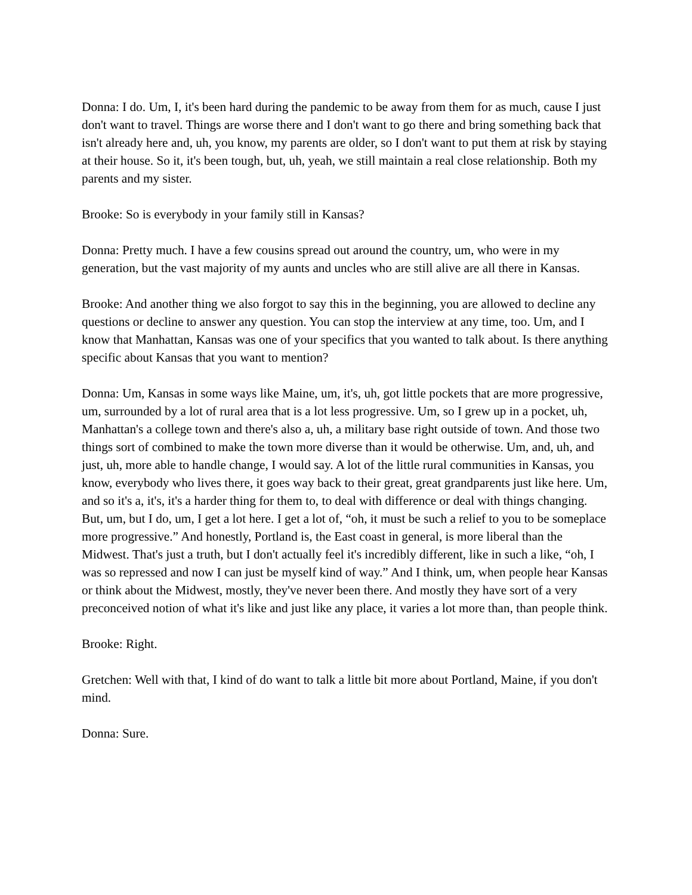Donna: I do. Um, I, it's been hard during the pandemic to be away from them for as much, cause I just don't want to travel. Things are worse there and I don't want to go there and bring something back that isn't already here and, uh, you know, my parents are older, so I don't want to put them at risk by staying at their house. So it, it's been tough, but, uh, yeah, we still maintain a real close relationship. Both my parents and my sister.
Brooke: So is everybody in your family still in Kansas?
Donna: Pretty much. I have a few cousins spread out around the country, um, who were in my generation, but the vast majority of my aunts and uncles who are still alive are all there in Kansas.
Brooke: And another thing we also forgot to say this in the beginning, you are allowed to decline any questions or decline to answer any question. You can stop the interview at any time, too. Um, and I know that Manhattan, Kansas was one of your specifics that you wanted to talk about. Is there anything specific about Kansas that you want to mention?
Donna: Um, Kansas in some ways like Maine, um, it's, uh, got little pockets that are more progressive, um, surrounded by a lot of rural area that is a lot less progressive. Um, so I grew up in a pocket, uh, Manhattan's a college town and there's also a, uh, a military base right outside of town. And those two things sort of combined to make the town more diverse than it would be otherwise. Um, and, uh, and just, uh, more able to handle change, I would say. A lot of the little rural communities in Kansas, you know, everybody who lives there, it goes way back to their great, great grandparents just like here. Um, and so it's a, it's, it's a harder thing for them to, to deal with difference or deal with things changing. But, um, but I do, um, I get a lot here. I get a lot of, “oh, it must be such a relief to you to be someplace more progressive.” And honestly, Portland is, the East coast in general, is more liberal than the Midwest. That's just a truth, but I don't actually feel it's incredibly different, like in such a like, “oh, I was so repressed and now I can just be myself kind of way.” And I think, um, when people hear Kansas or think about the Midwest, mostly, they've never been there. And mostly they have sort of a very preconceived notion of what it's like and just like any place, it varies a lot more than, than people think.
Brooke: Right.
Gretchen: Well with that, I kind of do want to talk a little bit more about Portland, Maine, if you don't mind.
Donna: Sure.